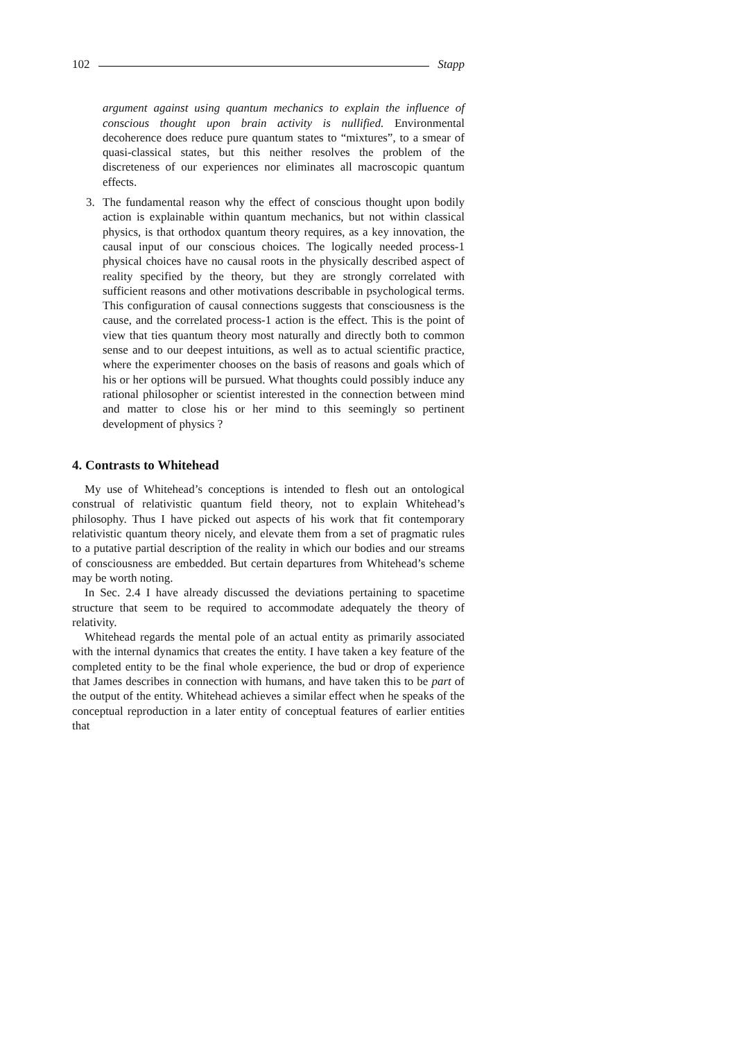102 Stapp
argument against using quantum mechanics to explain the influence of conscious thought upon brain activity is nullified. Environmental decoherence does reduce pure quantum states to “mixtures”, to a smear of quasi-classical states, but this neither resolves the problem of the discreteness of our experiences nor eliminates all macroscopic quantum effects.
3. The fundamental reason why the effect of conscious thought upon bodily action is explainable within quantum mechanics, but not within classical physics, is that orthodox quantum theory requires, as a key innovation, the causal input of our conscious choices. The logically needed process-1 physical choices have no causal roots in the physically described aspect of reality specified by the theory, but they are strongly correlated with sufficient reasons and other motivations describable in psychological terms. This configuration of causal connections suggests that consciousness is the cause, and the correlated process-1 action is the effect. This is the point of view that ties quantum theory most naturally and directly both to common sense and to our deepest intuitions, as well as to actual scientific practice, where the experimenter chooses on the basis of reasons and goals which of his or her options will be pursued. What thoughts could possibly induce any rational philosopher or scientist interested in the connection between mind and matter to close his or her mind to this seemingly so pertinent development of physics ?
4. Contrasts to Whitehead
My use of Whitehead’s conceptions is intended to flesh out an ontological construal of relativistic quantum field theory, not to explain Whitehead’s philosophy. Thus I have picked out aspects of his work that fit contemporary relativistic quantum theory nicely, and elevate them from a set of pragmatic rules to a putative partial description of the reality in which our bodies and our streams of consciousness are embedded. But certain departures from Whitehead’s scheme may be worth noting.
In Sec. 2.4 I have already discussed the deviations pertaining to spacetime structure that seem to be required to accommodate adequately the theory of relativity.
Whitehead regards the mental pole of an actual entity as primarily associated with the internal dynamics that creates the entity. I have taken a key feature of the completed entity to be the final whole experience, the bud or drop of experience that James describes in connection with humans, and have taken this to be part of the output of the entity. Whitehead achieves a similar effect when he speaks of the conceptual reproduction in a later entity of conceptual features of earlier entities that